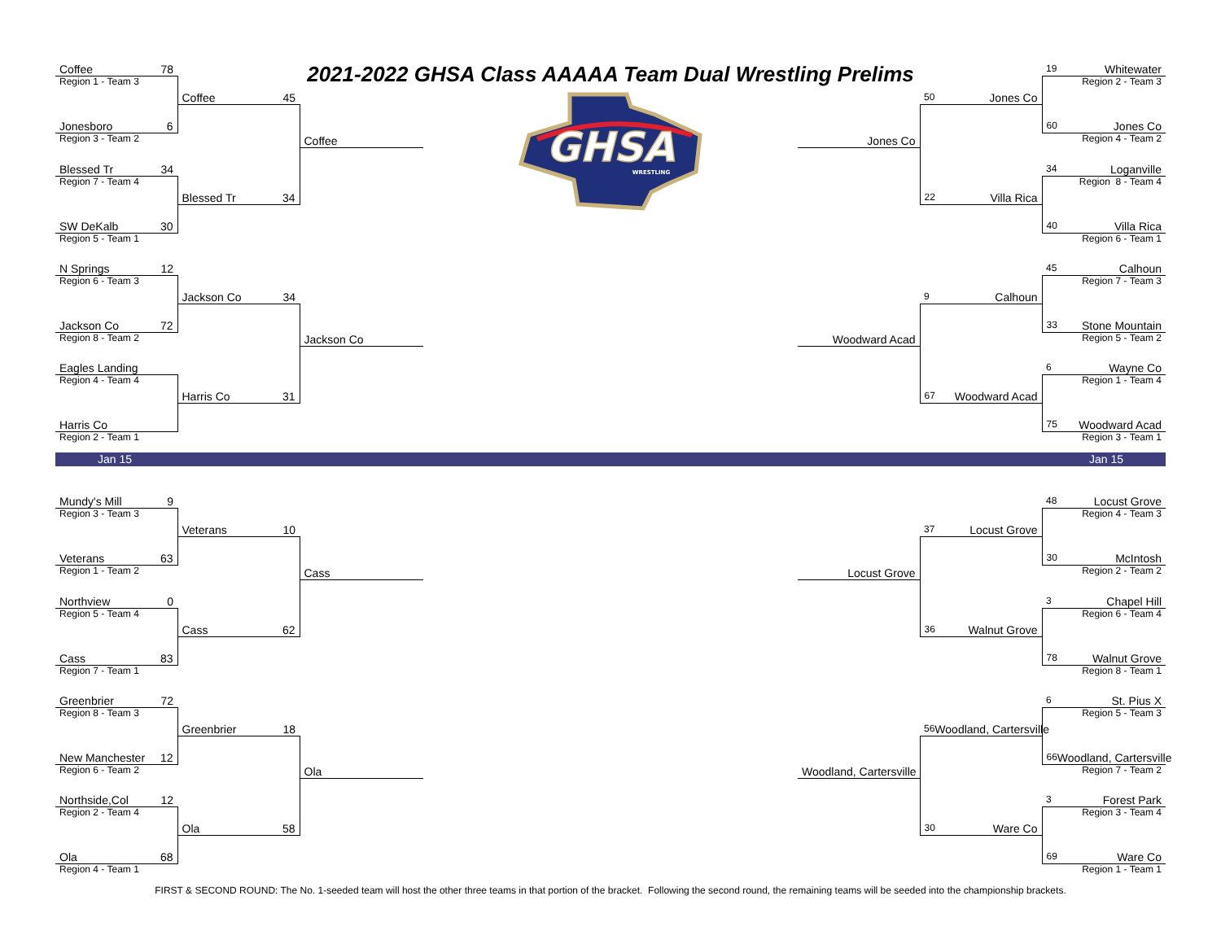| Coffee 78 | | |
| Region 1 - Team 3 | | |
| | Coffee 45 | |
| Jonesboro 6 | | |
| Region 3 - Team 2 | | Coffee |
| Blessed Tr 34 | | |
| Region 7 - Team 4 | | |
| | Blessed Tr 34 | |
| SW DeKalb 30 | | |
| Region 5 - Team 1 | | |
| N Springs 12 | | |
| Region 6 - Team 3 | | |
| | Jackson Co 34 | |
| Jackson Co 72 | | |
| Region 8 - Team 2 | | Jackson Co |
| Eagles Landing | | |
| Region 4 - Team 4 | | |
| | Harris Co 31 | |
| Harris Co | | |
| Region 2 - Team 1 | | |
2021-2022 GHSA Class AAAAA Team Dual Wrestling Prelims
GHSA
WRESTLING
| | | 19 Whitewater |
| | | Region 2 - Team 3 |
| | 50 Jones Co | |
| | | 60 Jones Co |
| Jones Co | | Region 4 - Team 2 |
| | | 34 Loganville |
| | | Region 8 - Team 4 |
| | 22 Villa Rica | |
| | | 40 Villa Rica |
| | | Region 6 - Team 1 |
| | | 45 Calhoun |
| | | Region 7 - Team 3 |
| | 9 Calhoun | |
| | | 33 Stone Mountain |
| Woodward Acad | | Region 5 - Team 2 |
| | | 6 Wayne Co |
| | | Region 1 - Team 4 |
| | 67 Woodward Acad | |
| | | 75 Woodward Acad |
| | | Region 3 - Team 1 |
Jan 15 Jan 15
| Mundy's Mill 9 | | |
| Region 3 - Team 3 | | |
| | Veterans 10 | |
| Veterans 63 | | |
| Region 1 - Team 2 | | Cass |
| Northview 0 | | |
| Region 5 - Team 4 | | |
| | Cass 62 | |
| Cass 83 | | |
| Region 7 - Team 1 | | |
| Greenbrier 72 | | |
| Region 8 - Team 3 | | |
| | Greenbrier 18 | |
| New Manchester 12 | | |
| Region 6 - Team 2 | | Ola |
| Northside,Col 12 | | |
| Region 2 - Team 4 | | |
| | Ola 58 | |
| Ola 68 | | |
| Region 4 - Team 1 | | |
| | | 48 Locust Grove |
| | | Region 4 - Team 3 |
| | 37 Locust Grove | |
| | | 30 McIntosh |
| Locust Grove | | Region 2 - Team 2 |
| | | 3 Chapel Hill |
| | | Region 6 - Team 4 |
| | 36 Walnut Grove | |
| | | 78 Walnut Grove |
| | | Region 8 - Team 1 |
| | | 6 St. Pius X |
| | | Region 5 - Team 3 |
| | 56 Woodland, Cartersville | |
| | | 66 Woodland, Cartersville |
| Woodland, Cartersville | | Region 7 - Team 2 |
| | | 3 Forest Park |
| | | Region 3 - Team 4 |
| | 30 Ware Co | |
| | | 69 Ware Co |
| | | Region 1 - Team 1 |
FIRST & SECOND ROUND: The No. 1-seeded team will host the other three teams in that portion of the bracket. Following the second round, the remaining teams will be seeded into the championship brackets.